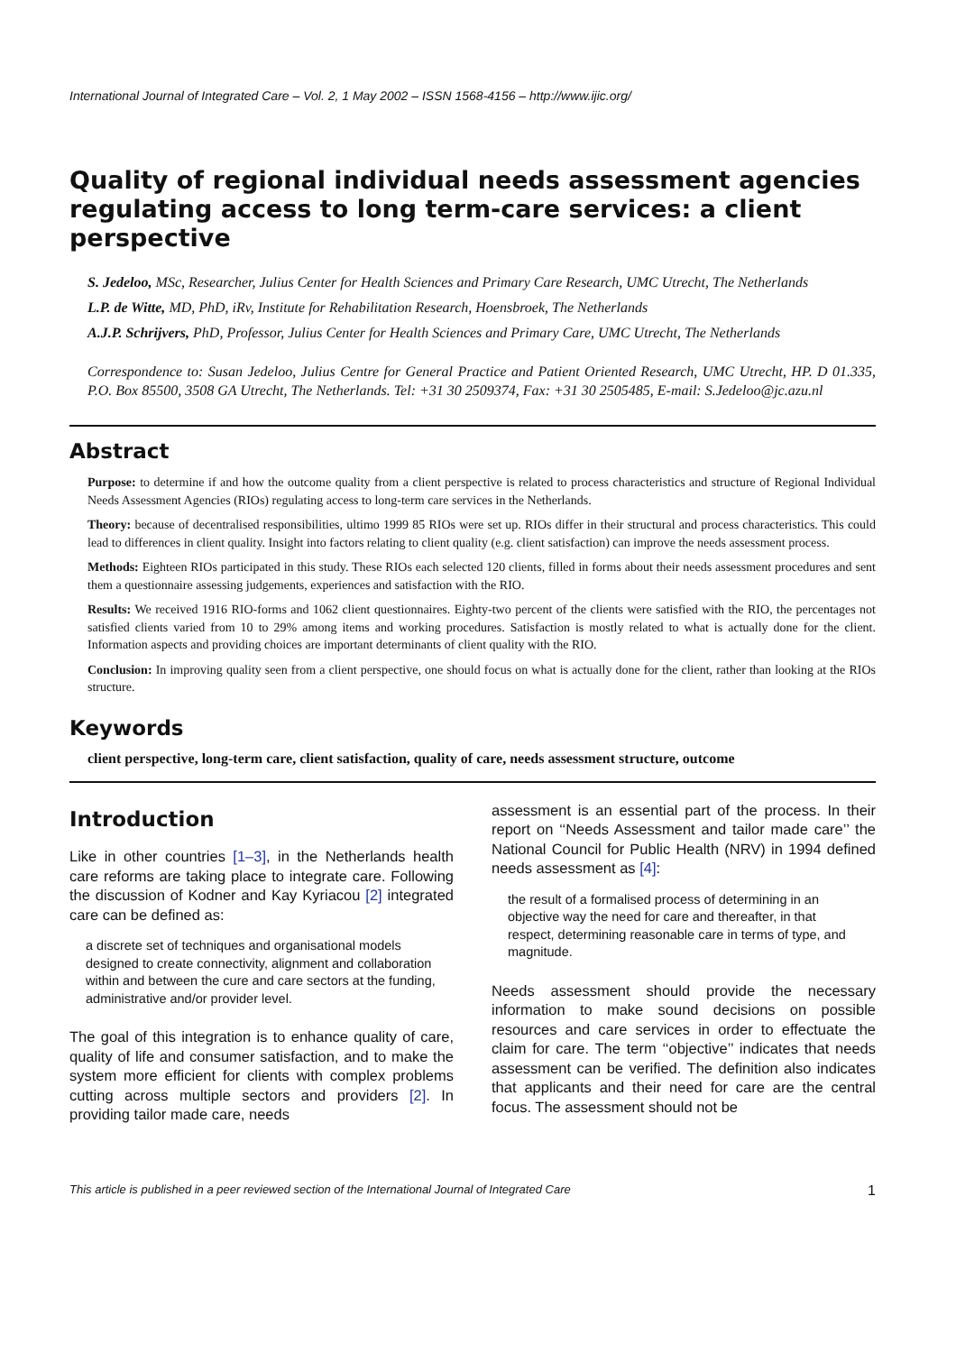International Journal of Integrated Care – Vol. 2, 1 May 2002 – ISSN 1568-4156 – http://www.ijic.org/
Quality of regional individual needs assessment agencies regulating access to long term-care services: a client perspective
S. Jedeloo, MSc, Researcher, Julius Center for Health Sciences and Primary Care Research, UMC Utrecht, The Netherlands
L.P. de Witte, MD, PhD, iRv, Institute for Rehabilitation Research, Hoensbroek, The Netherlands
A.J.P. Schrijvers, PhD, Professor, Julius Center for Health Sciences and Primary Care, UMC Utrecht, The Netherlands
Correspondence to: Susan Jedeloo, Julius Centre for General Practice and Patient Oriented Research, UMC Utrecht, HP. D 01.335, P.O. Box 85500, 3508 GA Utrecht, The Netherlands. Tel: +31 30 2509374, Fax: +31 30 2505485, E-mail: S.Jedeloo@jc.azu.nl
Abstract
Purpose: to determine if and how the outcome quality from a client perspective is related to process characteristics and structure of Regional Individual Needs Assessment Agencies (RIOs) regulating access to long-term care services in the Netherlands.
Theory: because of decentralised responsibilities, ultimo 1999 85 RIOs were set up. RIOs differ in their structural and process characteristics. This could lead to differences in client quality. Insight into factors relating to client quality (e.g. client satisfaction) can improve the needs assessment process.
Methods: Eighteen RIOs participated in this study. These RIOs each selected 120 clients, filled in forms about their needs assessment procedures and sent them a questionnaire assessing judgements, experiences and satisfaction with the RIO.
Results: We received 1916 RIO-forms and 1062 client questionnaires. Eighty-two percent of the clients were satisfied with the RIO, the percentages not satisfied clients varied from 10 to 29% among items and working procedures. Satisfaction is mostly related to what is actually done for the client. Information aspects and providing choices are important determinants of client quality with the RIO.
Conclusion: In improving quality seen from a client perspective, one should focus on what is actually done for the client, rather than looking at the RIOs structure.
Keywords
client perspective, long-term care, client satisfaction, quality of care, needs assessment structure, outcome
Introduction
Like in other countries [1–3], in the Netherlands health care reforms are taking place to integrate care. Following the discussion of Kodner and Kay Kyriacou [2] integrated care can be defined as:
a discrete set of techniques and organisational models designed to create connectivity, alignment and collaboration within and between the cure and care sectors at the funding, administrative and/or provider level.
The goal of this integration is to enhance quality of care, quality of life and consumer satisfaction, and to make the system more efficient for clients with complex problems cutting across multiple sectors and providers [2]. In providing tailor made care, needs
assessment is an essential part of the process. In their report on ‘‘Needs Assessment and tailor made care’’ the National Council for Public Health (NRV) in 1994 defined needs assessment as [4]:
the result of a formalised process of determining in an objective way the need for care and thereafter, in that respect, determining reasonable care in terms of type, and magnitude.
Needs assessment should provide the necessary information to make sound decisions on possible resources and care services in order to effectuate the claim for care. The term ‘‘objective’’ indicates that needs assessment can be verified. The definition also indicates that applicants and their need for care are the central focus. The assessment should not be
This article is published in a peer reviewed section of the International Journal of Integrated Care 1